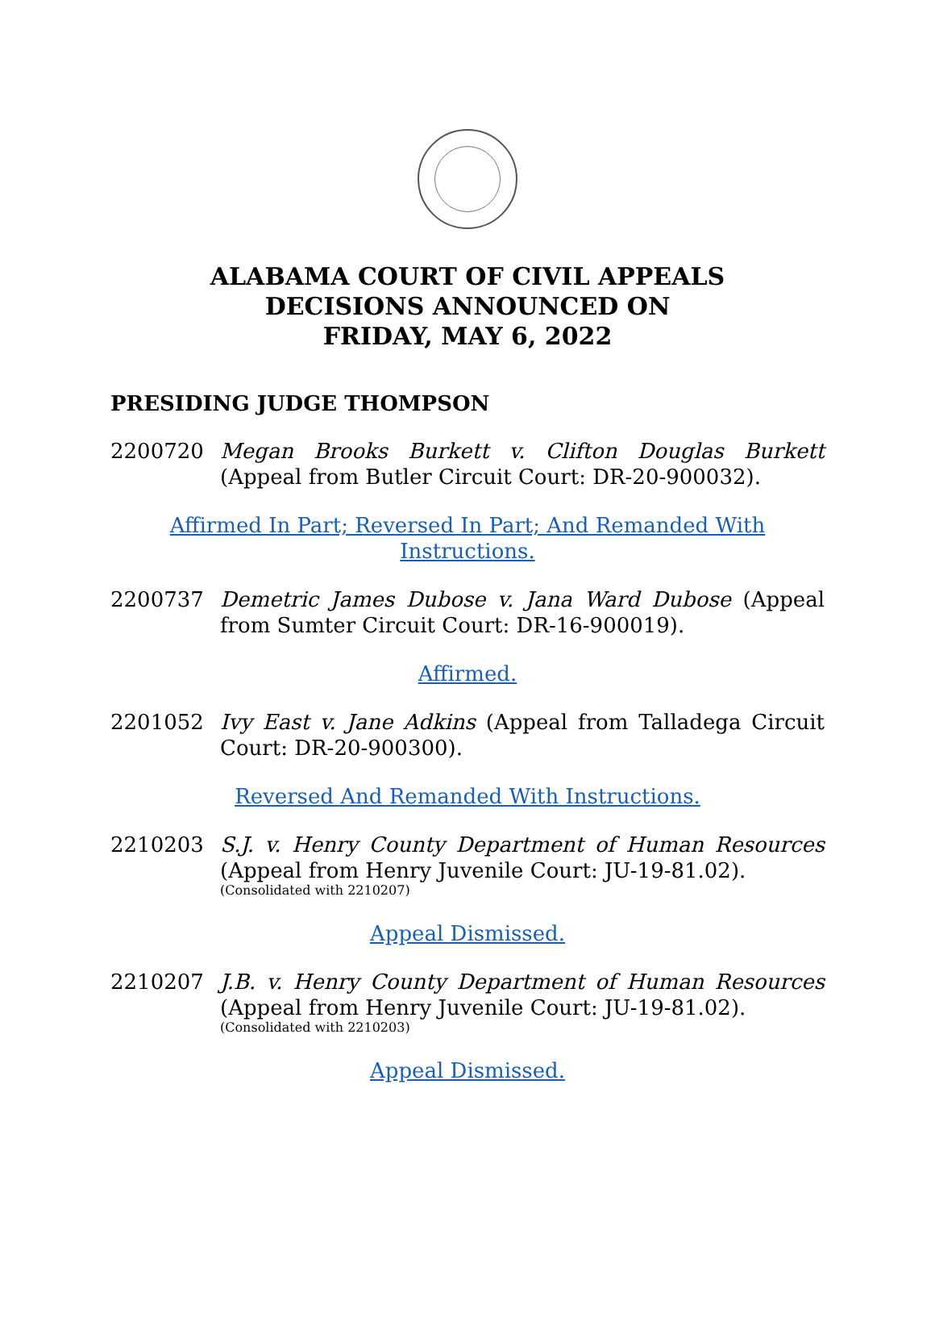ALABAMA COURT OF CIVIL APPEALS
DECISIONS ANNOUNCED ON
FRIDAY, MAY 6, 2022
PRESIDING JUDGE THOMPSON
2200720 Megan Brooks Burkett v. Clifton Douglas Burkett (Appeal from Butler Circuit Court: DR-20-900032).
Affirmed In Part; Reversed In Part; And Remanded With Instructions.
2200737 Demetric James Dubose v. Jana Ward Dubose (Appeal from Sumter Circuit Court: DR-16-900019).
Affirmed.
2201052 Ivy East v. Jane Adkins (Appeal from Talladega Circuit Court: DR-20-900300).
Reversed And Remanded With Instructions.
2210203 S.J. v. Henry County Department of Human Resources (Appeal from Henry Juvenile Court: JU-19-81.02).
(Consolidated with 2210207)
Appeal Dismissed.
2210207 J.B. v. Henry County Department of Human Resources (Appeal from Henry Juvenile Court: JU-19-81.02).
(Consolidated with 2210203)
Appeal Dismissed.